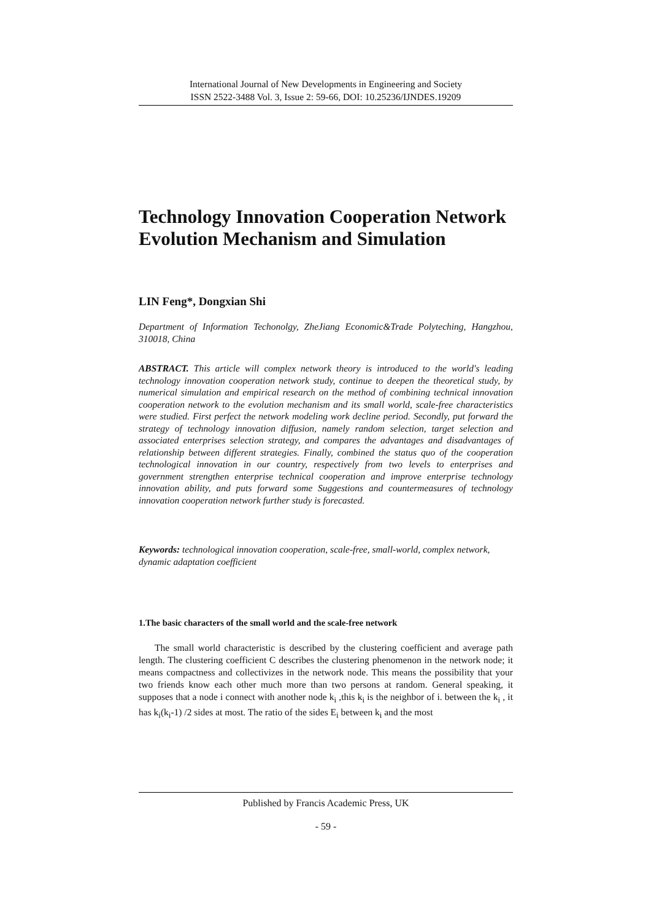International Journal of New Developments in Engineering and Society
ISSN 2522-3488 Vol. 3, Issue 2: 59-66, DOI: 10.25236/IJNDES.19209
Technology Innovation Cooperation Network Evolution Mechanism and Simulation
LIN Feng*, Dongxian Shi
Department of Information Techonolgy, ZheJiang Economic&Trade Polyteching, Hangzhou, 310018, China
ABSTRACT. This article will complex network theory is introduced to the world's leading technology innovation cooperation network study, continue to deepen the theoretical study, by numerical simulation and empirical research on the method of combining technical innovation cooperation network to the evolution mechanism and its small world, scale-free characteristics were studied. First perfect the network modeling work decline period. Secondly, put forward the strategy of technology innovation diffusion, namely random selection, target selection and associated enterprises selection strategy, and compares the advantages and disadvantages of relationship between different strategies. Finally, combined the status quo of the cooperation technological innovation in our country, respectively from two levels to enterprises and government strengthen enterprise technical cooperation and improve enterprise technology innovation ability, and puts forward some Suggestions and countermeasures of technology innovation cooperation network further study is forecasted.
Keywords: technological innovation cooperation, scale-free, small-world, complex network, dynamic adaptation coefficient
1.The basic characters of the small world and the scale-free network
The small world characteristic is described by the clustering coefficient and average path length. The clustering coefficient C describes the clustering phenomenon in the network node; it means compactness and collectivizes in the network node. This means the possibility that your two friends know each other much more than two persons at random. General speaking, it supposes that a node i connect with another node k<sub>i</sub> ,this k<sub>i</sub> is the neighbor of i. between the k<sub>i</sub> , it has k<sub>i</sub>(k<sub>i</sub>-1) /2 sides at most. The ratio of the sides E<sub>i</sub> between k<sub>i</sub> and the most
Published by Francis Academic Press, UK
- 59 -